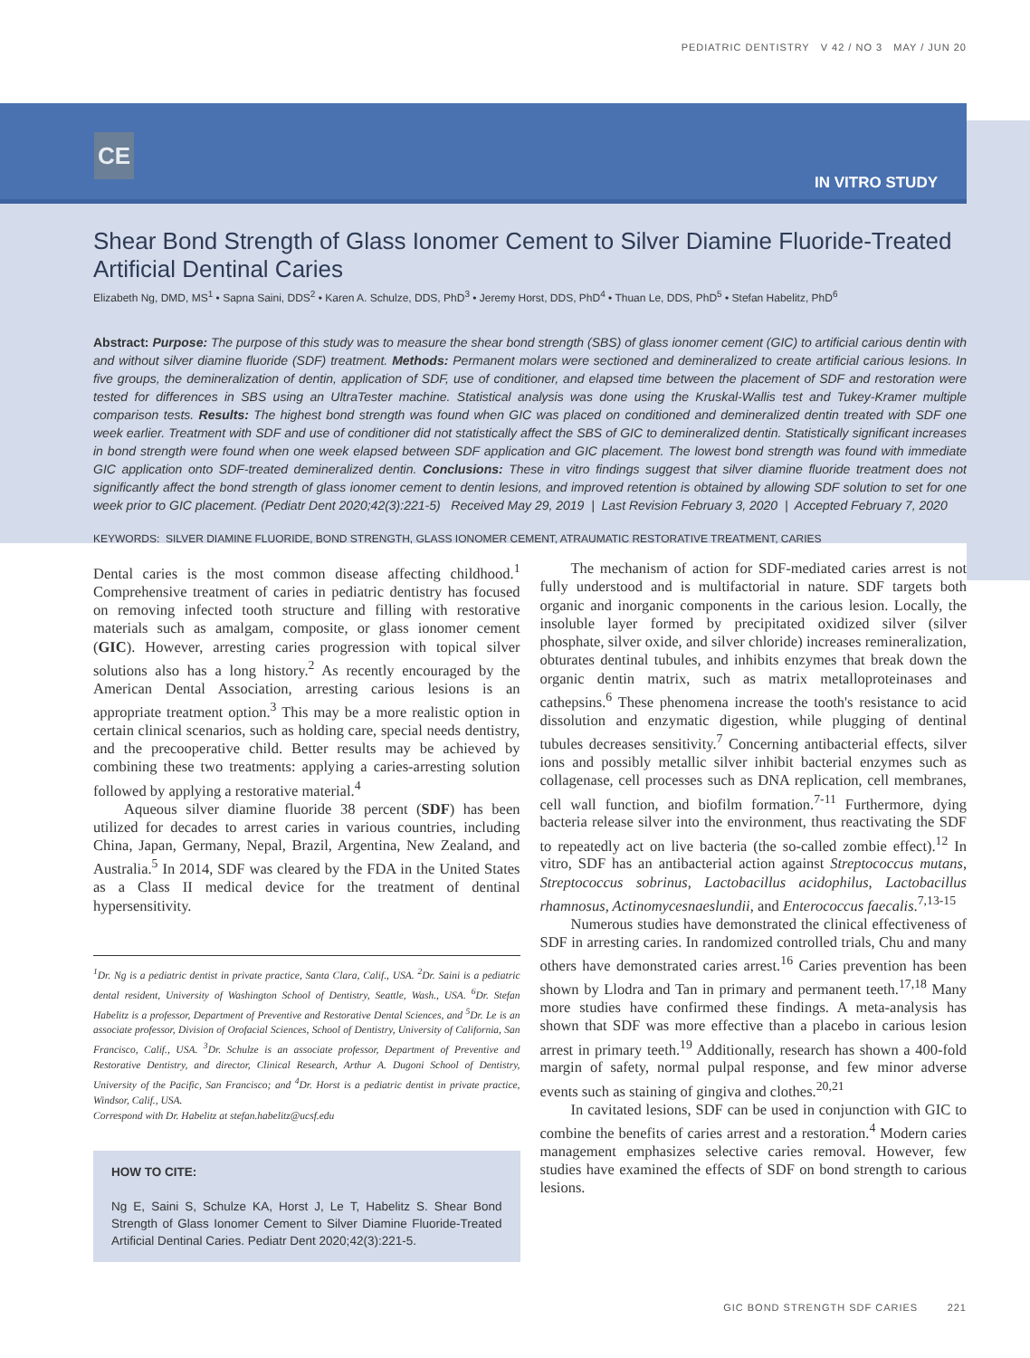PEDIATRIC DENTISTRY V 42 / NO 3 MAY / JUN 20
CE
IN VITRO STUDY
Shear Bond Strength of Glass Ionomer Cement to Silver Diamine Fluoride-Treated Artificial Dentinal Caries
Elizabeth Ng, DMD, MS<sup>1</sup> • Sapna Saini, DDS<sup>2</sup> • Karen A. Schulze, DDS, PhD<sup>3</sup> • Jeremy Horst, DDS, PhD<sup>4</sup> • Thuan Le, DDS, PhD<sup>5</sup> • Stefan Habelitz, PhD<sup>6</sup>
Abstract: Purpose: The purpose of this study was to measure the shear bond strength (SBS) of glass ionomer cement (GIC) to artificial carious dentin with and without silver diamine fluoride (SDF) treatment. Methods: Permanent molars were sectioned and demineralized to create artificial carious lesions. In five groups, the demineralization of dentin, application of SDF, use of conditioner, and elapsed time between the placement of SDF and restoration were tested for differences in SBS using an UltraTester machine. Statistical analysis was done using the Kruskal-Wallis test and Tukey-Kramer multiple comparison tests. Results: The highest bond strength was found when GIC was placed on conditioned and demineralized dentin treated with SDF one week earlier. Treatment with SDF and use of conditioner did not statistically affect the SBS of GIC to demineralized dentin. Statistically significant increases in bond strength were found when one week elapsed between SDF application and GIC placement. The lowest bond strength was found with immediate GIC application onto SDF-treated demineralized dentin. Conclusions: These in vitro findings suggest that silver diamine fluoride treatment does not significantly affect the bond strength of glass ionomer cement to dentin lesions, and improved retention is obtained by allowing SDF solution to set for one week prior to GIC placement. (Pediatr Dent 2020;42(3):221-5) Received May 29, 2019 | Last Revision February 3, 2020 | Accepted February 7, 2020
KEYWORDS: SILVER DIAMINE FLUORIDE, BOND STRENGTH, GLASS IONOMER CEMENT, ATRAUMATIC RESTORATIVE TREATMENT, CARIES
Dental caries is the most common disease affecting childhood.<sup>1</sup> Comprehensive treatment of caries in pediatric dentistry has focused on removing infected tooth structure and filling with restorative materials such as amalgam, composite, or glass ionomer cement (GIC). However, arresting caries progression with topical silver solutions also has a long history.<sup>2</sup> As recently encouraged by the American Dental Association, arresting carious lesions is an appropriate treatment option.<sup>3</sup> This may be a more realistic option in certain clinical scenarios, such as holding care, special needs dentistry, and the precooperative child. Better results may be achieved by combining these two treatments: applying a caries-arresting solution followed by applying a restorative material.<sup>4</sup>
Aqueous silver diamine fluoride 38 percent (SDF) has been utilized for decades to arrest caries in various countries, including China, Japan, Germany, Nepal, Brazil, Argentina, New Zealand, and Australia.<sup>5</sup> In 2014, SDF was cleared by the FDA in the United States as a Class II medical device for the treatment of dentinal hypersensitivity.
<sup>1</sup> Dr. Ng is a pediatric dentist in private practice, Santa Clara, Calif., USA. <sup>2</sup>Dr. Saini is a pediatric dental resident, University of Washington School of Dentistry, Seattle, Wash., USA. <sup>6</sup>Dr. Stefan Habelitz is a professor, Department of Preventive and Restorative Dental Sciences, and <sup>5</sup>Dr. Le is an associate professor, Division of Orofacial Sciences, School of Dentistry, University of California, San Francisco, Calif., USA. <sup>3</sup>Dr. Schulze is an associate professor, Department of Preventive and Restorative Dentistry, and director, Clinical Research, Arthur A. Dugoni School of Dentistry, University of the Pacific, San Francisco; and <sup>4</sup>Dr. Horst is a pediatric dentist in private practice, Windsor, Calif., USA.
Correspond with Dr. Habelitz at stefan.habelitz@ucsf.edu
HOW TO CITE:
Ng E, Saini S, Schulze KA, Horst J, Le T, Habelitz S. Shear Bond Strength of Glass Ionomer Cement to Silver Diamine Fluoride-Treated Artificial Dentinal Caries. Pediatr Dent 2020;42(3):221-5.
The mechanism of action for SDF-mediated caries arrest is not fully understood and is multifactorial in nature. SDF targets both organic and inorganic components in the carious lesion. Locally, the insoluble layer formed by precipitated oxidized silver (silver phosphate, silver oxide, and silver chloride) increases remineralization, obturates dentinal tubules, and inhibits enzymes that break down the organic dentin matrix, such as matrix metalloproteinases and cathepsins.<sup>6</sup> These phenomena increase the tooth's resistance to acid dissolution and enzymatic digestion, while plugging of dentinal tubules decreases sensitivity.<sup>7</sup> Concerning antibacterial effects, silver ions and possibly metallic silver inhibit bacterial enzymes such as collagenase, cell processes such as DNA replication, cell membranes, cell wall function, and biofilm formation.<sup>7-11</sup> Furthermore, dying bacteria release silver into the environment, thus reactivating the SDF to repeatedly act on live bacteria (the so-called zombie effect).<sup>12</sup> In vitro, SDF has an antibacterial action against Streptococcus mutans, Streptococcus sobrinus, Lactobacillus acidophilus, Lactobacillus rhamnosus, Actinomycesnaeslundii, and Enterococcus faecalis.<sup>7,13-15</sup>
Numerous studies have demonstrated the clinical effectiveness of SDF in arresting caries. In randomized controlled trials, Chu and many others have demonstrated caries arrest.<sup>16</sup> Caries prevention has been shown by Llodra and Tan in primary and permanent teeth.<sup>17,18</sup> Many more studies have confirmed these findings. A meta-analysis has shown that SDF was more effective than a placebo in carious lesion arrest in primary teeth.<sup>19</sup> Additionally, research has shown a 400-fold margin of safety, normal pulpal response, and few minor adverse events such as staining of gingiva and clothes.<sup>20,21</sup>
In cavitated lesions, SDF can be used in conjunction with GIC to combine the benefits of caries arrest and a restoration.<sup>4</sup> Modern caries management emphasizes selective caries removal. However, few studies have examined the effects of SDF on bond strength to carious lesions.
GIC BOND STRENGTH SDF CARIES 221